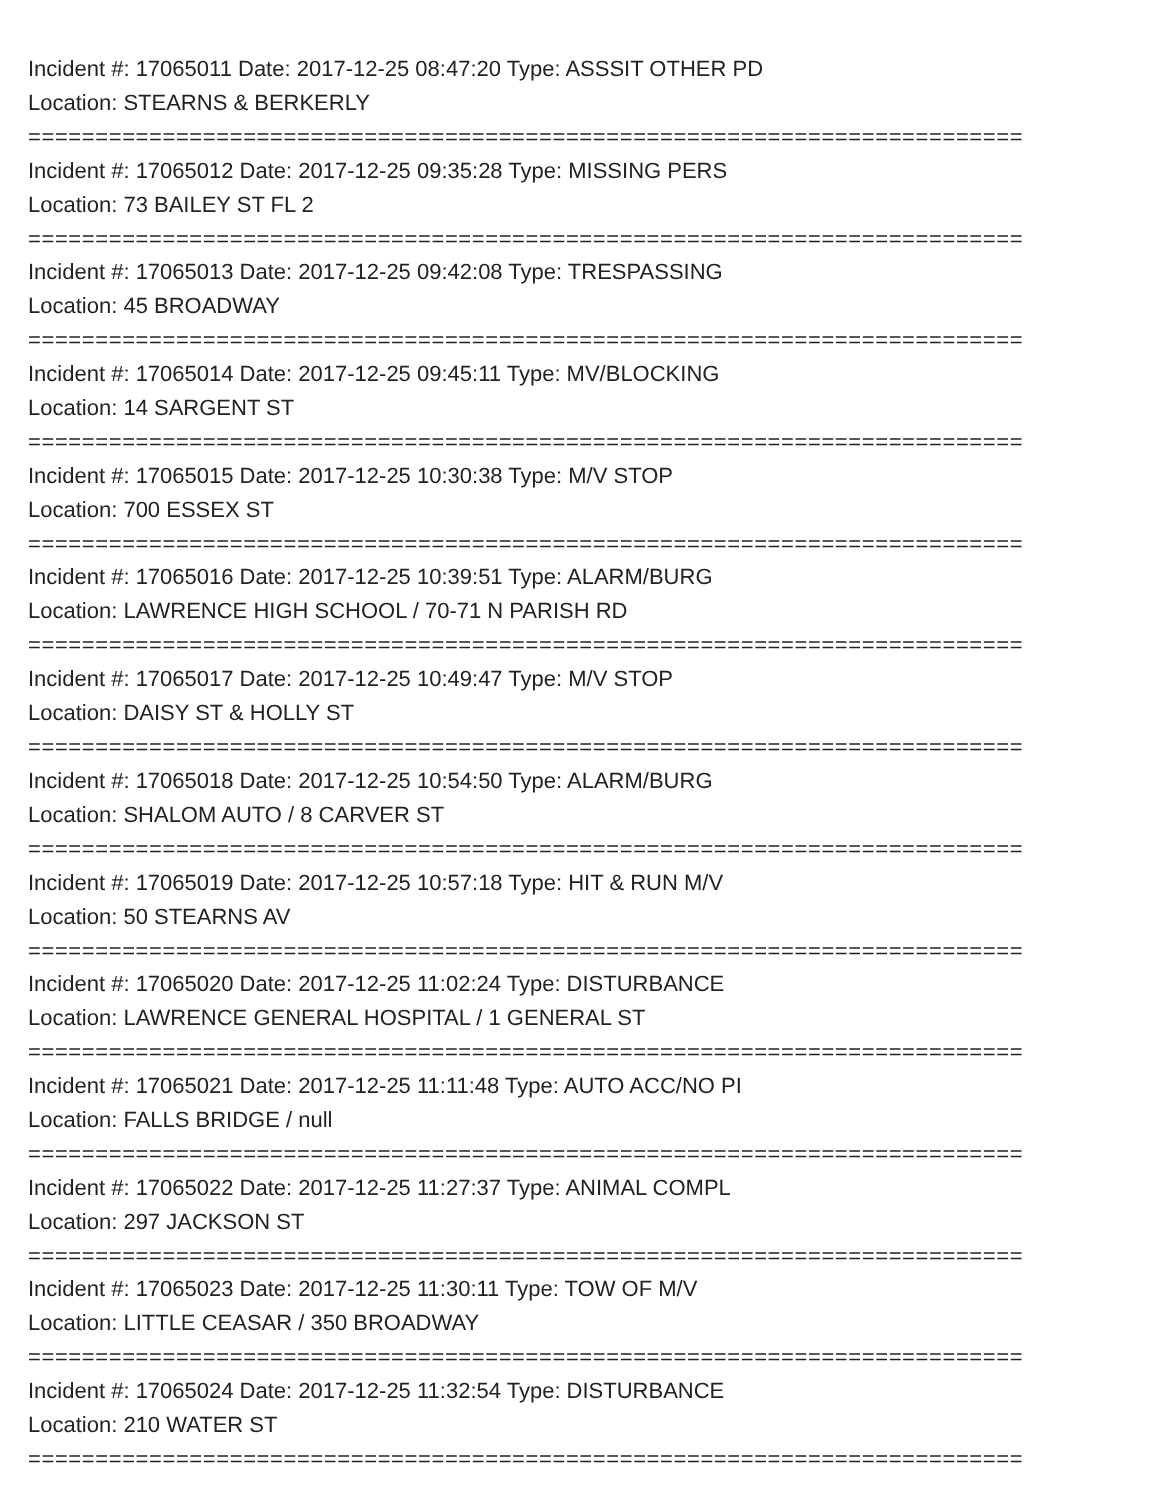Incident #: 17065011 Date: 2017-12-25 08:47:20 Type: ASSSIT OTHER PD
Location: STEARNS & BERKERLY
================================================================================
Incident #: 17065012 Date: 2017-12-25 09:35:28 Type: MISSING PERS
Location: 73 BAILEY ST FL 2
================================================================================
Incident #: 17065013 Date: 2017-12-25 09:42:08 Type: TRESPASSING
Location: 45 BROADWAY
================================================================================
Incident #: 17065014 Date: 2017-12-25 09:45:11 Type: MV/BLOCKING
Location: 14 SARGENT ST
================================================================================
Incident #: 17065015 Date: 2017-12-25 10:30:38 Type: M/V STOP
Location: 700 ESSEX ST
================================================================================
Incident #: 17065016 Date: 2017-12-25 10:39:51 Type: ALARM/BURG
Location: LAWRENCE HIGH SCHOOL / 70-71 N PARISH RD
================================================================================
Incident #: 17065017 Date: 2017-12-25 10:49:47 Type: M/V STOP
Location: DAISY ST & HOLLY ST
================================================================================
Incident #: 17065018 Date: 2017-12-25 10:54:50 Type: ALARM/BURG
Location: SHALOM AUTO / 8 CARVER ST
================================================================================
Incident #: 17065019 Date: 2017-12-25 10:57:18 Type: HIT & RUN M/V
Location: 50 STEARNS AV
================================================================================
Incident #: 17065020 Date: 2017-12-25 11:02:24 Type: DISTURBANCE
Location: LAWRENCE GENERAL HOSPITAL / 1 GENERAL ST
================================================================================
Incident #: 17065021 Date: 2017-12-25 11:11:48 Type: AUTO ACC/NO PI
Location: FALLS BRIDGE / null
================================================================================
Incident #: 17065022 Date: 2017-12-25 11:27:37 Type: ANIMAL COMPL
Location: 297 JACKSON ST
================================================================================
Incident #: 17065023 Date: 2017-12-25 11:30:11 Type: TOW OF M/V
Location: LITTLE CEASAR / 350 BROADWAY
================================================================================
Incident #: 17065024 Date: 2017-12-25 11:32:54 Type: DISTURBANCE
Location: 210 WATER ST
================================================================================